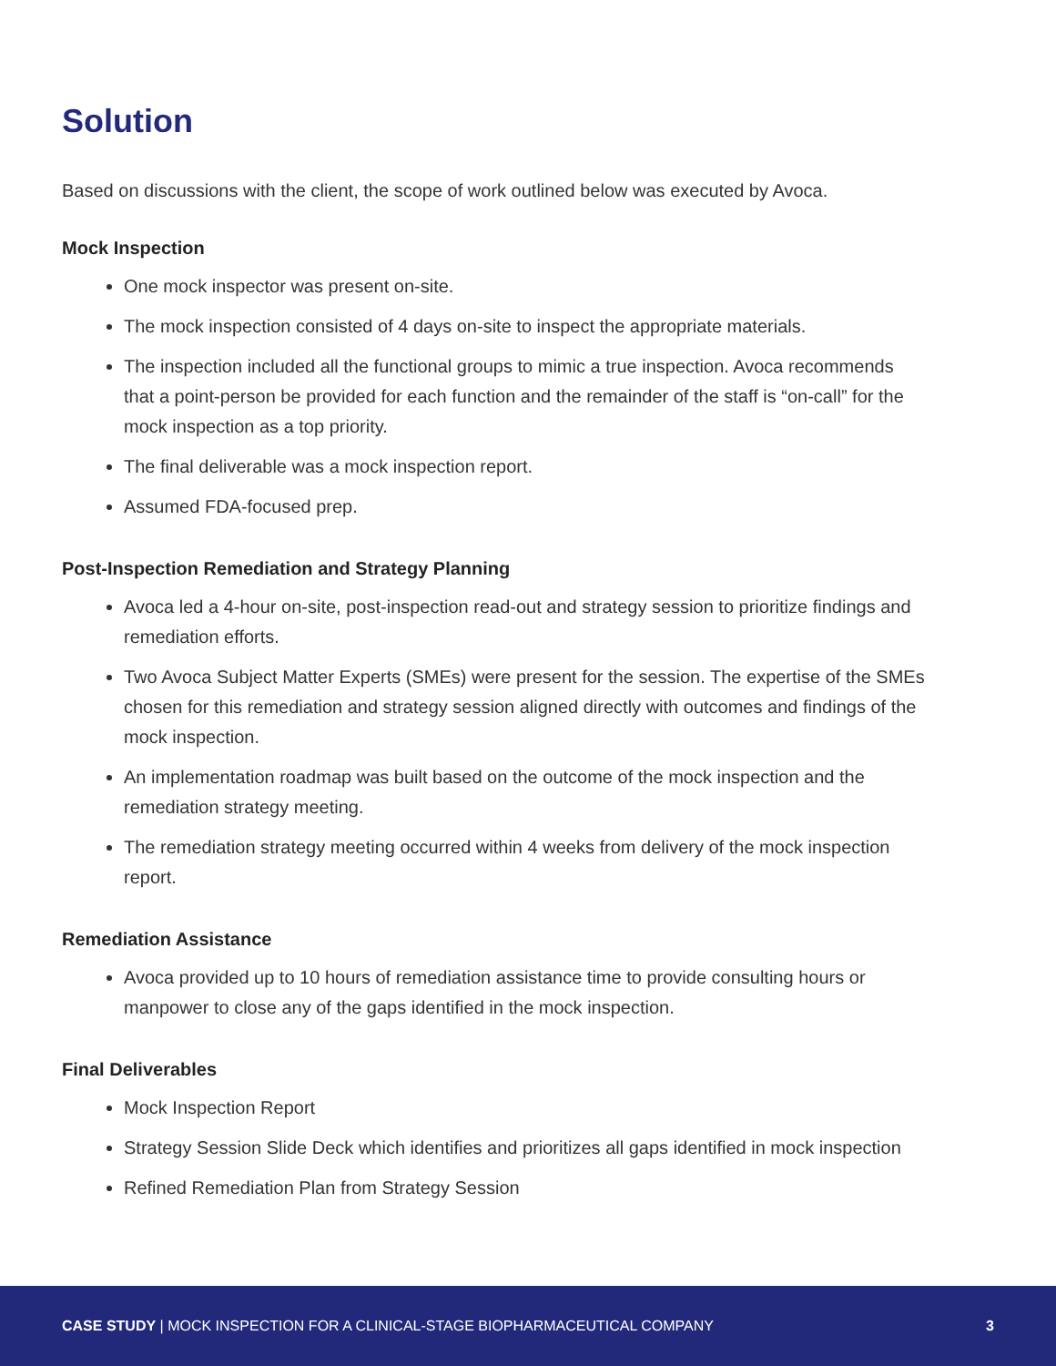Solution
Based on discussions with the client, the scope of work outlined below was executed by Avoca.
Mock Inspection
One mock inspector was present on-site.
The mock inspection consisted of 4 days on-site to inspect the appropriate materials.
The inspection included all the functional groups to mimic a true inspection. Avoca recommends that a point-person be provided for each function and the remainder of the staff is “on-call” for the mock inspection as a top priority.
The final deliverable was a mock inspection report.
Assumed FDA-focused prep.
Post-Inspection Remediation and Strategy Planning
Avoca led a 4-hour on-site, post-inspection read-out and strategy session to prioritize findings and remediation efforts.
Two Avoca Subject Matter Experts (SMEs) were present for the session. The expertise of the SMEs chosen for this remediation and strategy session aligned directly with outcomes and findings of the mock inspection.
An implementation roadmap was built based on the outcome of the mock inspection and the remediation strategy meeting.
The remediation strategy meeting occurred within 4 weeks from delivery of the mock inspection report.
Remediation Assistance
Avoca provided up to 10 hours of remediation assistance time to provide consulting hours or manpower to close any of the gaps identified in the mock inspection.
Final Deliverables
Mock Inspection Report
Strategy Session Slide Deck which identifies and prioritizes all gaps identified in mock inspection
Refined Remediation Plan from Strategy Session
CASE STUDY | MOCK INSPECTION FOR A CLINICAL-STAGE BIOPHARMACEUTICAL COMPANY 3